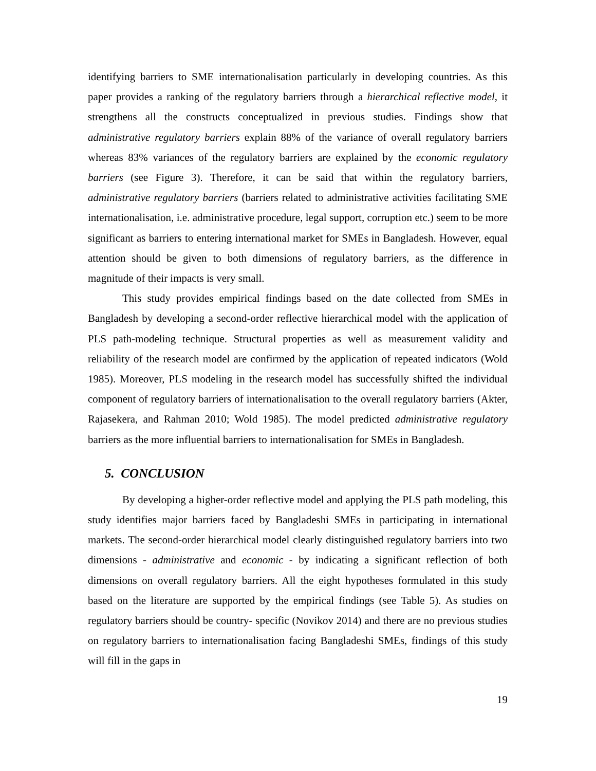identifying barriers to SME internationalisation particularly in developing countries. As this paper provides a ranking of the regulatory barriers through a hierarchical reflective model, it strengthens all the constructs conceptualized in previous studies. Findings show that administrative regulatory barriers explain 88% of the variance of overall regulatory barriers whereas 83% variances of the regulatory barriers are explained by the economic regulatory barriers (see Figure 3). Therefore, it can be said that within the regulatory barriers, administrative regulatory barriers (barriers related to administrative activities facilitating SME internationalisation, i.e. administrative procedure, legal support, corruption etc.) seem to be more significant as barriers to entering international market for SMEs in Bangladesh. However, equal attention should be given to both dimensions of regulatory barriers, as the difference in magnitude of their impacts is very small.
This study provides empirical findings based on the date collected from SMEs in Bangladesh by developing a second-order reflective hierarchical model with the application of PLS path-modeling technique. Structural properties as well as measurement validity and reliability of the research model are confirmed by the application of repeated indicators (Wold 1985). Moreover, PLS modeling in the research model has successfully shifted the individual component of regulatory barriers of internationalisation to the overall regulatory barriers (Akter, Rajasekera, and Rahman 2010; Wold 1985). The model predicted administrative regulatory barriers as the more influential barriers to internationalisation for SMEs in Bangladesh.
5. CONCLUSION
By developing a higher-order reflective model and applying the PLS path modeling, this study identifies major barriers faced by Bangladeshi SMEs in participating in international markets. The second-order hierarchical model clearly distinguished regulatory barriers into two dimensions - administrative and economic - by indicating a significant reflection of both dimensions on overall regulatory barriers. All the eight hypotheses formulated in this study based on the literature are supported by the empirical findings (see Table 5). As studies on regulatory barriers should be country- specific (Novikov 2014) and there are no previous studies on regulatory barriers to internationalisation facing Bangladeshi SMEs, findings of this study will fill in the gaps in
19